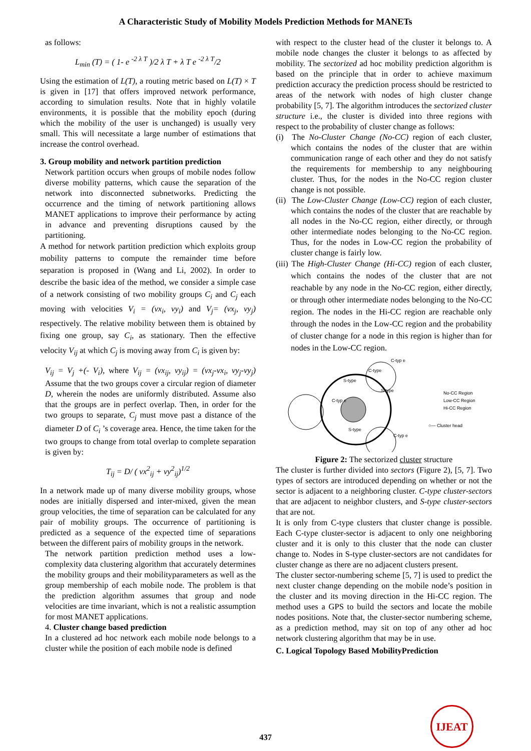A Characteristic Study of Mobility Models Prediction Methods for MANETs
as follows:
L<sub>min</sub> (T) = ( 1- e <sup>-2 λ T</sup> )/2 λ T + λ T e <sup>-2 λ T</sup>/2
Using the estimation of L(T), a routing metric based on L(T) × T is given in [17] that offers improved network performance, according to simulation results. Note that in highly volatile environments, it is possible that the mobility epoch (during which the mobility of the user is unchanged) is usually very small. This will necessitate a large number of estimations that increase the control overhead.
3. Group mobility and network partition prediction
Network partition occurs when groups of mobile nodes follow diverse mobility patterns, which cause the separation of the network into disconnected subnetworks. Predicting the occurrence and the timing of network partitioning allows MANET applications to improve their performance by acting in advance and preventing disruptions caused by the partitioning.
A method for network partition prediction which exploits group mobility patterns to compute the remainder time before separation is proposed in (Wang and Li, 2002). In order to describe the basic idea of the method, we consider a simple case of a network consisting of two mobility groups C<sub>i</sub> and C<sub>j</sub> each moving with velocities V<sub>i</sub> = (vx<sub>i</sub>, vy<sub>i</sub>) and V<sub>j</sub>= (vx<sub>j</sub>, vy<sub>j</sub>) respectively. The relative mobility between them is obtained by fixing one group, say C<sub>i</sub>, as stationary. Then the effective velocity V<sub>ij</sub> at which C<sub>j</sub> is moving away from C<sub>i</sub> is given by:
V<sub>ij</sub> = V<sub>j</sub> +(- V<sub>i</sub>), where V<sub>ij</sub> = (vx<sub>ij</sub>, vy<sub>ij</sub>) = (vx<sub>j</sub>-vx<sub>i</sub>, vy<sub>j</sub>-vy<sub>j</sub>) Assume that the two groups cover a circular region of diameter D, wherein the nodes are uniformly distributed. Assume also that the groups are in perfect overlap. Then, in order for the two groups to separate, C<sub>j</sub> must move past a distance of the diameter D of C<sub>i</sub> ’s coverage area. Hence, the time taken for the two groups to change from total overlap to complete separation is given by:
T<sub>ij</sub> = D/ ( vx<sup>2</sup><sub>ij</sub> + vy<sup>2</sup><sub>ij</sub>)<sup>1/2</sup>
In a network made up of many diverse mobility groups, whose nodes are initially dispersed and inter-mixed, given the mean group velocities, the time of separation can be calculated for any pair of mobility groups. The occurrence of partitioning is predicted as a sequence of the expected time of separations between the different pairs of mobility groups in the network.
The network partition prediction method uses a low-complexity data clustering algorithm that accurately determines the mobility groups and their mobilityparameters as well as the group membership of each mobile node. The problem is that the prediction algorithm assumes that group and node velocities are time invariant, which is not a realistic assumption for most MANET applications.
4. Cluster change based prediction
In a clustered ad hoc network each mobile node belongs to a cluster while the position of each mobile node is defined
with respect to the cluster head of the cluster it belongs to. A mobile node changes the cluster it belongs to as affected by mobility. The sectorized ad hoc mobility prediction algorithm is based on the principle that in order to achieve maximum prediction accuracy the prediction process should be restricted to areas of the network with nodes of high cluster change probability [5, 7]. The algorithm introduces the sectorized cluster structure i.e., the cluster is divided into three regions with respect to the probability of cluster change as follows:
(i) The No-Cluster Change (No-CC) region of each cluster, which contains the nodes of the cluster that are within communication range of each other and they do not satisfy the requirements for membership to any neighbouring cluster. Thus, for the nodes in the No-CC region cluster change is not possible.
(ii) The Low-Cluster Change (Low-CC) region of each cluster, which contains the nodes of the cluster that are reachable by all nodes in the No-CC region, either directly, or through other intermediate nodes belonging to the No-CC region. Thus, for the nodes in Low-CC region the probability of cluster change is fairly low.
(iii) The High-Cluster Change (Hi-CC) region of each cluster, which contains the nodes of the cluster that are not reachable by any node in the No-CC region, either directly, or through other intermediate nodes belonging to the No-CC region. The nodes in the Hi-CC region are reachable only through the nodes in the Low-CC region and the probability of cluster change for a node in this region is higher than for nodes in the Low-CC region.
C-typ e
C-type
S-type
S-type
C-typ e
S-type
C-typ e
No-CC Region
Low-CC Region
Hi-CC Region
○— Cluster head
Figure 2: The sectorized cluster structure
The cluster is further divided into sectors (Figure 2), [5, 7]. Two types of sectors are introduced depending on whether or not the sector is adjacent to a neighboring cluster. C-type cluster-sectors that are adjacent to neighbor clusters, and S-type cluster-sectors that are not.
It is only from C-type clusters that cluster change is possible. Each C-type cluster-sector is adjacent to only one neighboring cluster and it is only to this cluster that the node can cluster change to. Nodes in S-type cluster-sectors are not candidates for cluster change as there are no adjacent clusters present.
The cluster sector-numbering scheme [5, 7] is used to predict the next cluster change depending on the mobile node’s position in the cluster and its moving direction in the Hi-CC region. The method uses a GPS to build the sectors and locate the mobile nodes positions. Note that, the cluster-sector numbering scheme, as a prediction method, may sit on top of any other ad hoc network clustering algorithm that may be in use.
C. Logical Topology Based MobilityPrediction
437
IJEAT